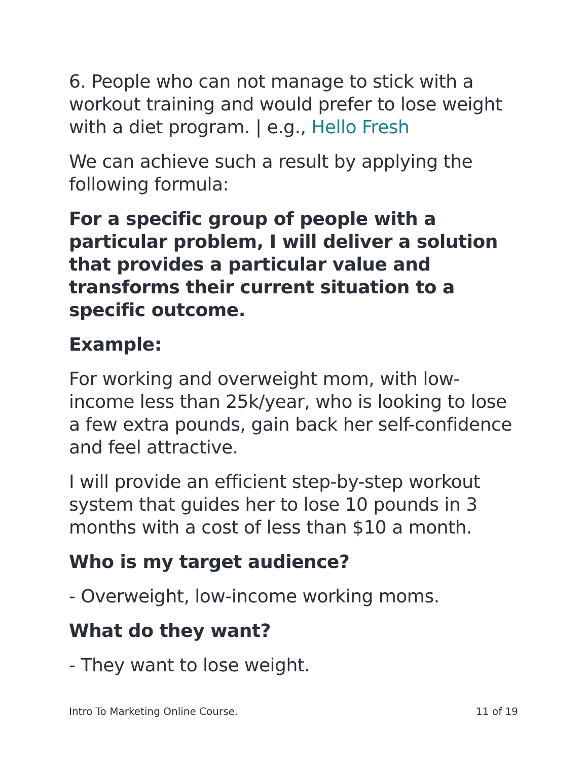6. People who can not manage to stick with a workout training and would prefer to lose weight with a diet program. | e.g., Hello Fresh
We can achieve such a result by applying the following formula:
For a specific group of people with a particular problem, I will deliver a solution that provides a particular value and transforms their current situation to a specific outcome.
Example:
For working and overweight mom, with low-income less than 25k/year, who is looking to lose a few extra pounds, gain back her self-confidence and feel attractive.
I will provide an efficient step-by-step workout system that guides her to lose 10 pounds in 3 months with a cost of less than $10 a month.
Who is my target audience?
- Overweight, low-income working moms.
What do they want?
- They want to lose weight.
Intro To Marketing Online Course. 11 of 19